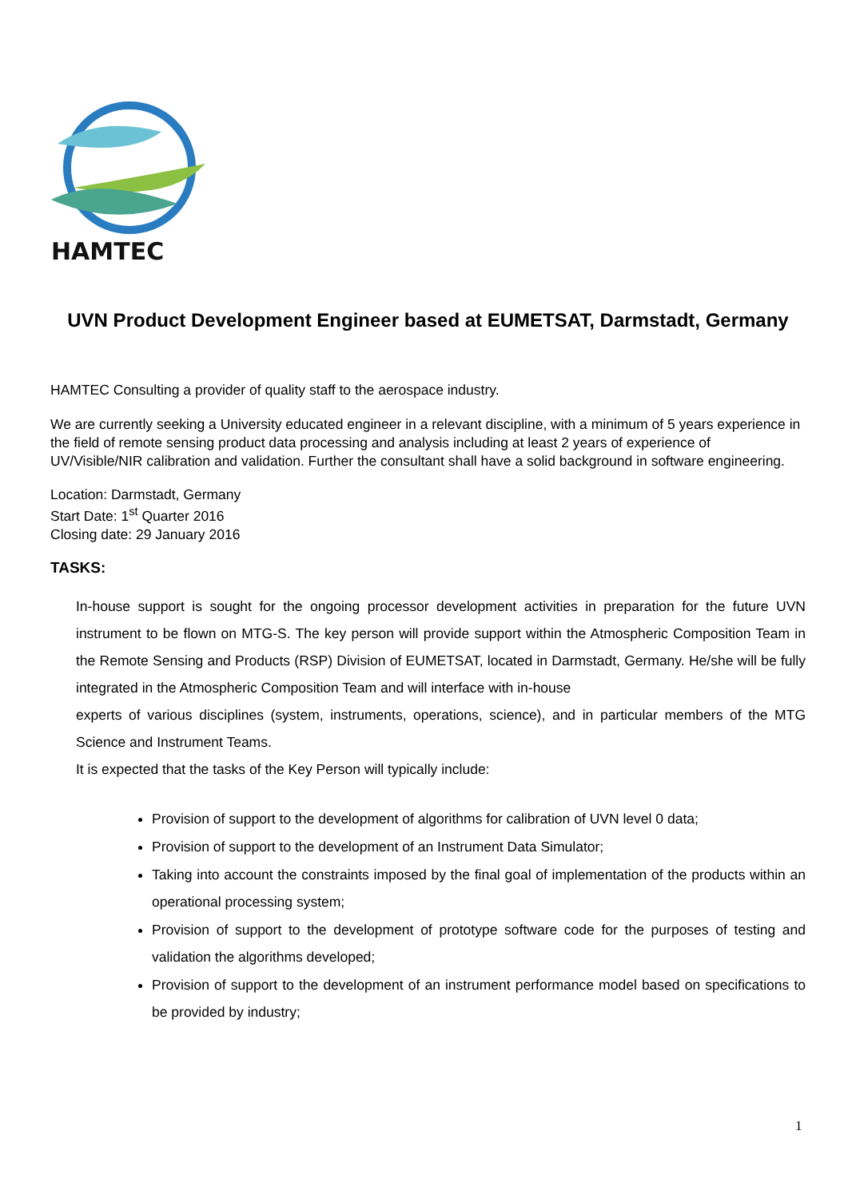HAMTEC
UVN Product Development Engineer based at EUMETSAT, Darmstadt, Germany
HAMTEC Consulting a provider of quality staff to the aerospace industry.
We are currently seeking a University educated engineer in a relevant discipline, with a minimum of 5 years experience in the field of remote sensing product data processing and analysis including at least 2 years of experience of UV/Visible/NIR calibration and validation. Further the consultant shall have a solid background in software engineering.
Location: Darmstadt, Germany
Start Date: 1<sup>st</sup> Quarter 2016
Closing date: 29 January 2016
TASKS:
In-house support is sought for the ongoing processor development activities in preparation for the future UVN instrument to be flown on MTG-S. The key person will provide support within the Atmospheric Composition Team in the Remote Sensing and Products (RSP) Division of EUMETSAT, located in Darmstadt, Germany. He/she will be fully integrated in the Atmospheric Composition Team and will interface with in-house
experts of various disciplines (system, instruments, operations, science), and in particular members of the MTG Science and Instrument Teams.
It is expected that the tasks of the Key Person will typically include:
Provision of support to the development of algorithms for calibration of UVN level 0 data;
Provision of support to the development of an Instrument Data Simulator;
Taking into account the constraints imposed by the final goal of implementation of the products within an operational processing system;
Provision of support to the development of prototype software code for the purposes of testing and validation the algorithms developed;
Provision of support to the development of an instrument performance model based on specifications to be provided by industry;
1